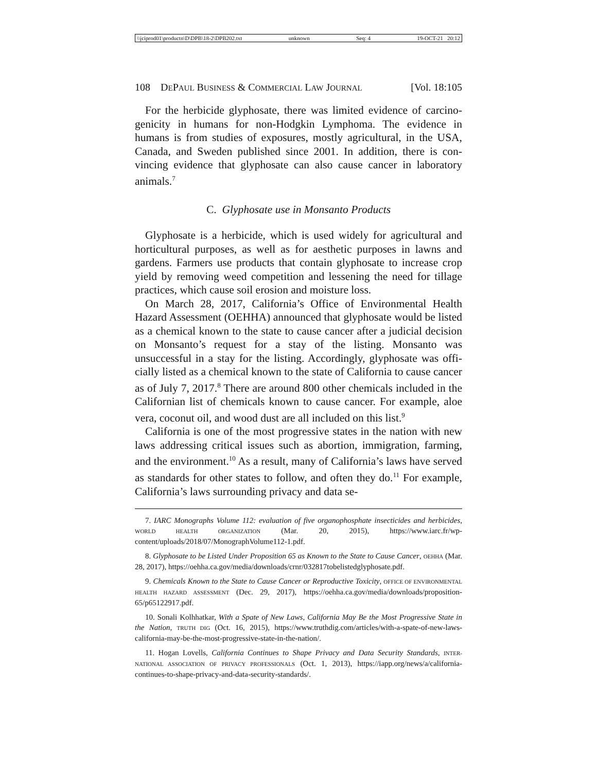\\jciprod01\productn\D\DPB\18-2\DPB202.txt unknown Seq: 4 19-OCT-21 20:12
108 DEPAUL BUSINESS & COMMERCIAL LAW JOURNAL [Vol. 18:105
For the herbicide glyphosate, there was limited evidence of carcino­genicity in humans for non-Hodgkin Lymphoma. The evidence in humans is from studies of exposures, mostly agricultural, in the USA, Canada, and Sweden published since 2001. In addition, there is con­vincing evidence that glyphosate can also cause cancer in laboratory animals.<sup>7</sup>
C. Glyphosate use in Monsanto Products
Glyphosate is a herbicide, which is used widely for agricultural and horticultural purposes, as well as for aesthetic purposes in lawns and gardens. Farmers use products that contain glyphosate to increase crop yield by removing weed competition and lessening the need for tillage practices, which cause soil erosion and moisture loss.
On March 28, 2017, California’s Office of Environmental Health Hazard Assessment (OEHHA) announced that glyphosate would be listed as a chemical known to the state to cause cancer after a judicial decision on Monsanto’s request for a stay of the listing. Monsanto was unsuccessful in a stay for the listing. Accordingly, glyphosate was offi­cially listed as a chemical known to the state of California to cause cancer as of July 7, 2017.<sup>8</sup> There are around 800 other chemicals in­cluded in the Californian list of chemicals known to cause cancer. For example, aloe vera, coconut oil, and wood dust are all included on this list.<sup>9</sup>
California is one of the most progressive states in the nation with new laws addressing critical issues such as abortion, immigration, farming, and the environment.<sup>10</sup> As a result, many of California’s laws have served as standards for other states to follow, and often they do.<sup>11</sup> For example, California’s laws surrounding privacy and data se-
7. IARC Monographs Volume 112: evaluation of five organophosphate insecticides and herbi­cides, WORLD HEALTH ORGANIZATION (Mar. 20, 2015), https://www.iarc.fr/wp-content/uploads/2018/07/MonographVolume112-1.pdf.
8. Glyphosate to be Listed Under Proposition 65 as Known to the State to Cause Cancer, OEHHA (Mar. 28, 2017), https://oehha.ca.gov/media/downloads/crnr/032817tobelistedglyphosate.pdf.
9. Chemicals Known to the State to Cause Cancer or Reproductive Toxicity, OFFICE OF ENVI­RONMENTAL HEALTH HAZARD ASSESSMENT (Dec. 29, 2017), https://oehha.ca.gov/media/downloads/proposition-65/p65122917.pdf.
10. Sonali Kolhhatkar, With a Spate of New Laws, California May Be the Most Progressive State in the Nation, TRUTH DIG (Oct. 16, 2015), https://www.truthdig.com/articles/with-a-spate-of-new-laws-california-may-be-the-most-progressive-state-in-the-nation/.
11. Hogan Lovells, California Continues to Shape Privacy and Data Security Standards, INTER­NATIONAL ASSOCIATION OF PRIVACY PROFESSIONALS (Oct. 1, 2013), https://iapp.org/news/a/california-continues-to-shape-privacy-and-data-security-standards/.